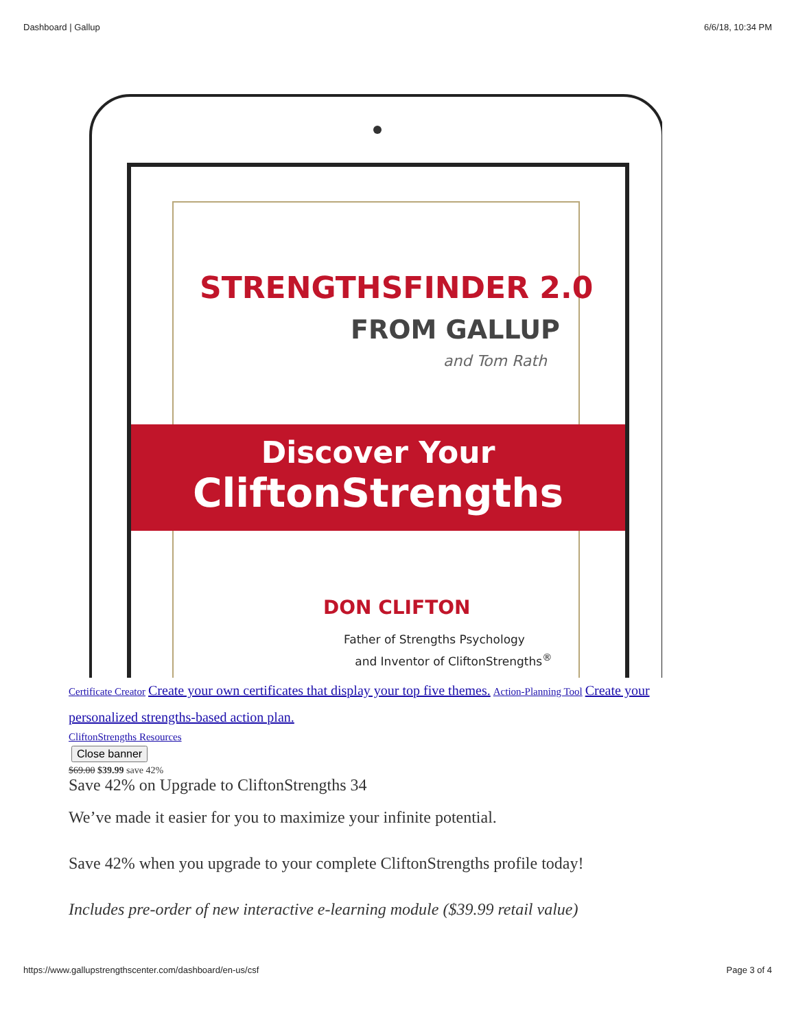Dashboard | Gallup 6/6/18, 10:34 PM
STRENGTHSFINDER 2.0
FROM GALLUP
and Tom Rath
Discover Your
CliftonStrengths
DON CLIFTON
Father of Strengths Psychology
and Inventor of CliftonStrengths<sup>®</sup>
Certificate Creator Create your own certificates that display your top five themes. Action-Planning Tool Create your personalized strengths-based action plan.
CliftonStrengths Resources
Close banner
$69.00 $39.99 save 42%
Save 42% on Upgrade to CliftonStrengths 34
We’ve made it easier for you to maximize your infinite potential.
Save 42% when you upgrade to your complete CliftonStrengths profile today!
Includes pre-order of new interactive e-learning module ($39.99 retail value)
https://www.gallupstrengthscenter.com/dashboard/en-us/csf Page 3 of 4